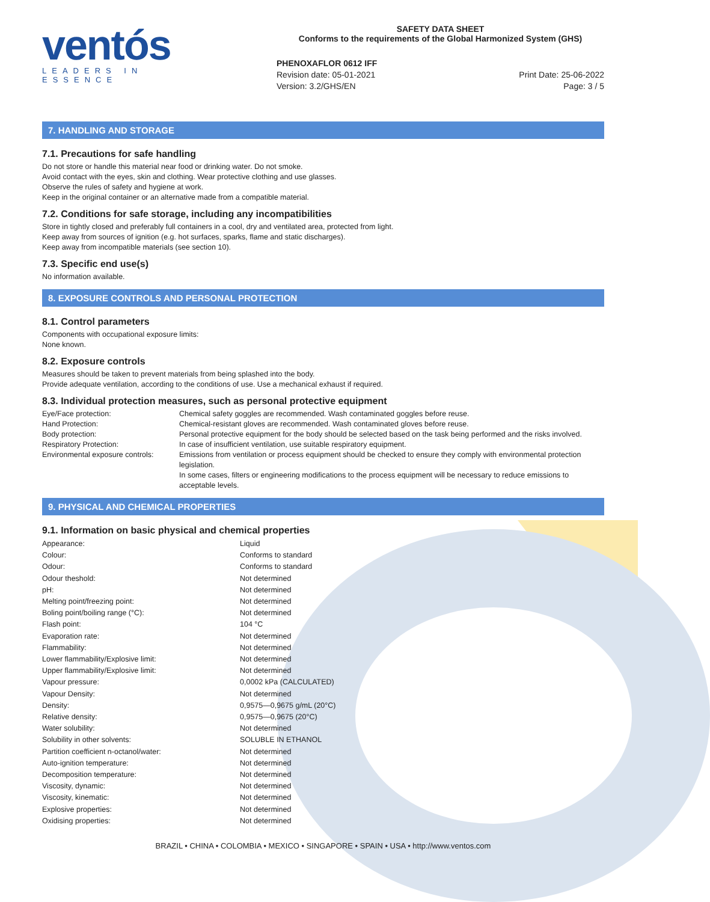ventós
LEADERS IN ESSENCE
SAFETY DATA SHEET
Conforms to the requirements of the Global Harmonized System (GHS)
PHENOXAFLOR 0612 IFF
Revision date: 05-01-2021
Version: 3.2/GHS/EN
Print Date: 25-06-2022
Page: 3 / 5
7. HANDLING AND STORAGE
7.1. Precautions for safe handling
Do not store or handle this material near food or drinking water. Do not smoke.
Avoid contact with the eyes, skin and clothing. Wear protective clothing and use glasses.
Observe the rules of safety and hygiene at work.
Keep in the original container or an alternative made from a compatible material.
7.2. Conditions for safe storage, including any incompatibilities
Store in tightly closed and preferably full containers in a cool, dry and ventilated area, protected from light.
Keep away from sources of ignition (e.g. hot surfaces, sparks, flame and static discharges).
Keep away from incompatible materials (see section 10).
7.3. Specific end use(s)
No information available.
8. EXPOSURE CONTROLS AND PERSONAL PROTECTION
8.1. Control parameters
Components with occupational exposure limits:
None known.
8.2. Exposure controls
Measures should be taken to prevent materials from being splashed into the body.
Provide adequate ventilation, according to the conditions of use. Use a mechanical exhaust if required.
8.3. Individual protection measures, such as personal protective equipment
| Eye/Face protection: | Chemical safety goggles are recommended. Wash contaminated goggles before reuse. |
| Hand Protection: | Chemical-resistant gloves are recommended. Wash contaminated gloves before reuse. |
| Body protection: | Personal protective equipment for the body should be selected based on the task being performed and the risks involved. |
| Respiratory Protection: | In case of insufficient ventilation, use suitable respiratory equipment. |
| Environmental exposure controls: | Emissions from ventilation or process equipment should be checked to ensure they comply with environmental protection legislation. In some cases, filters or engineering modifications to the process equipment will be necessary to reduce emissions to acceptable levels. |
9. PHYSICAL AND CHEMICAL PROPERTIES
9.1. Information on basic physical and chemical properties
| Appearance: | Liquid |
| Colour: | Conforms to standard |
| Odour: | Conforms to standard |
| Odour theshold: | Not determined |
| pH: | Not determined |
| Melting point/freezing point: | Not determined |
| Boling point/boiling range (°C): | Not determined |
| Flash point: | 104 °C |
| Evaporation rate: | Not determined |
| Flammability: | Not determined |
| Lower flammability/Explosive limit: | Not determined |
| Upper flammability/Explosive limit: | Not determined |
| Vapour pressure: | 0,0002 kPa (CALCULATED) |
| Vapour Density: | Not determined |
| Density: | 0,9575—0,9675 g/mL (20°C) |
| Relative density: | 0,9575—0,9675 (20°C) |
| Water solubility: | Not determined |
| Solubility in other solvents: | SOLUBLE IN ETHANOL |
| Partition coefficient n-octanol/water: | Not determined |
| Auto-ignition temperature: | Not determined |
| Decomposition temperature: | Not determined |
| Viscosity, dynamic: | Not determined |
| Viscosity, kinematic: | Not determined |
| Explosive properties: | Not determined |
| Oxidising properties: | Not determined |
BRAZIL • CHINA • COLOMBIA • MEXICO • SINGAPORE • SPAIN • USA • http://www.ventos.com